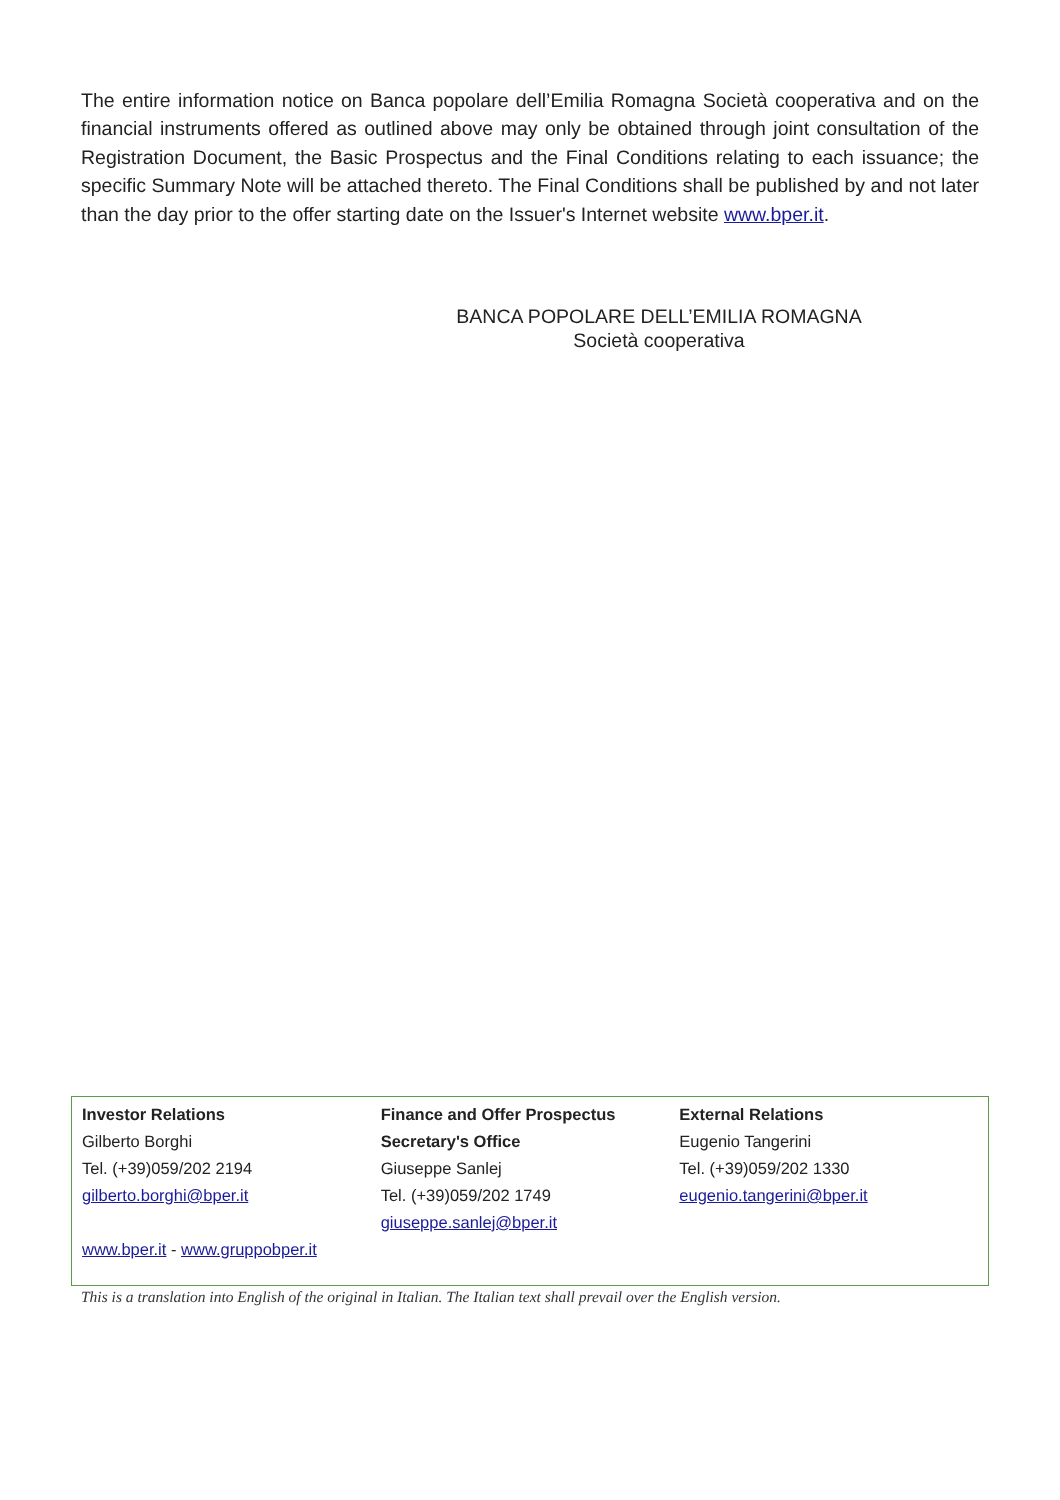The entire information notice on Banca popolare dell’Emilia Romagna Società cooperativa and on the financial instruments offered as outlined above may only be obtained through joint consultation of the Registration Document, the Basic Prospectus and the Final Conditions relating to each issuance; the specific Summary Note will be attached thereto. The Final Conditions shall be published by and not later than the day prior to the offer starting date on the Issuer's Internet website www.bper.it.
BANCA POPOLARE DELL’EMILIA ROMAGNA
Società cooperativa
Investor Relations
Gilberto Borghi
Tel. (+39)059/202 2194
gilberto.borghi@bper.it
Finance and Offer Prospectus Secretary's Office
Giuseppe Sanlej
Tel. (+39)059/202 1749
giuseppe.sanlej@bper.it
External Relations
Eugenio Tangerini
Tel. (+39)059/202 1330
eugenio.tangerini@bper.it
www.bper.it - www.gruppobper.it
This is a translation into English of the original in Italian. The Italian text shall prevail over the English version.